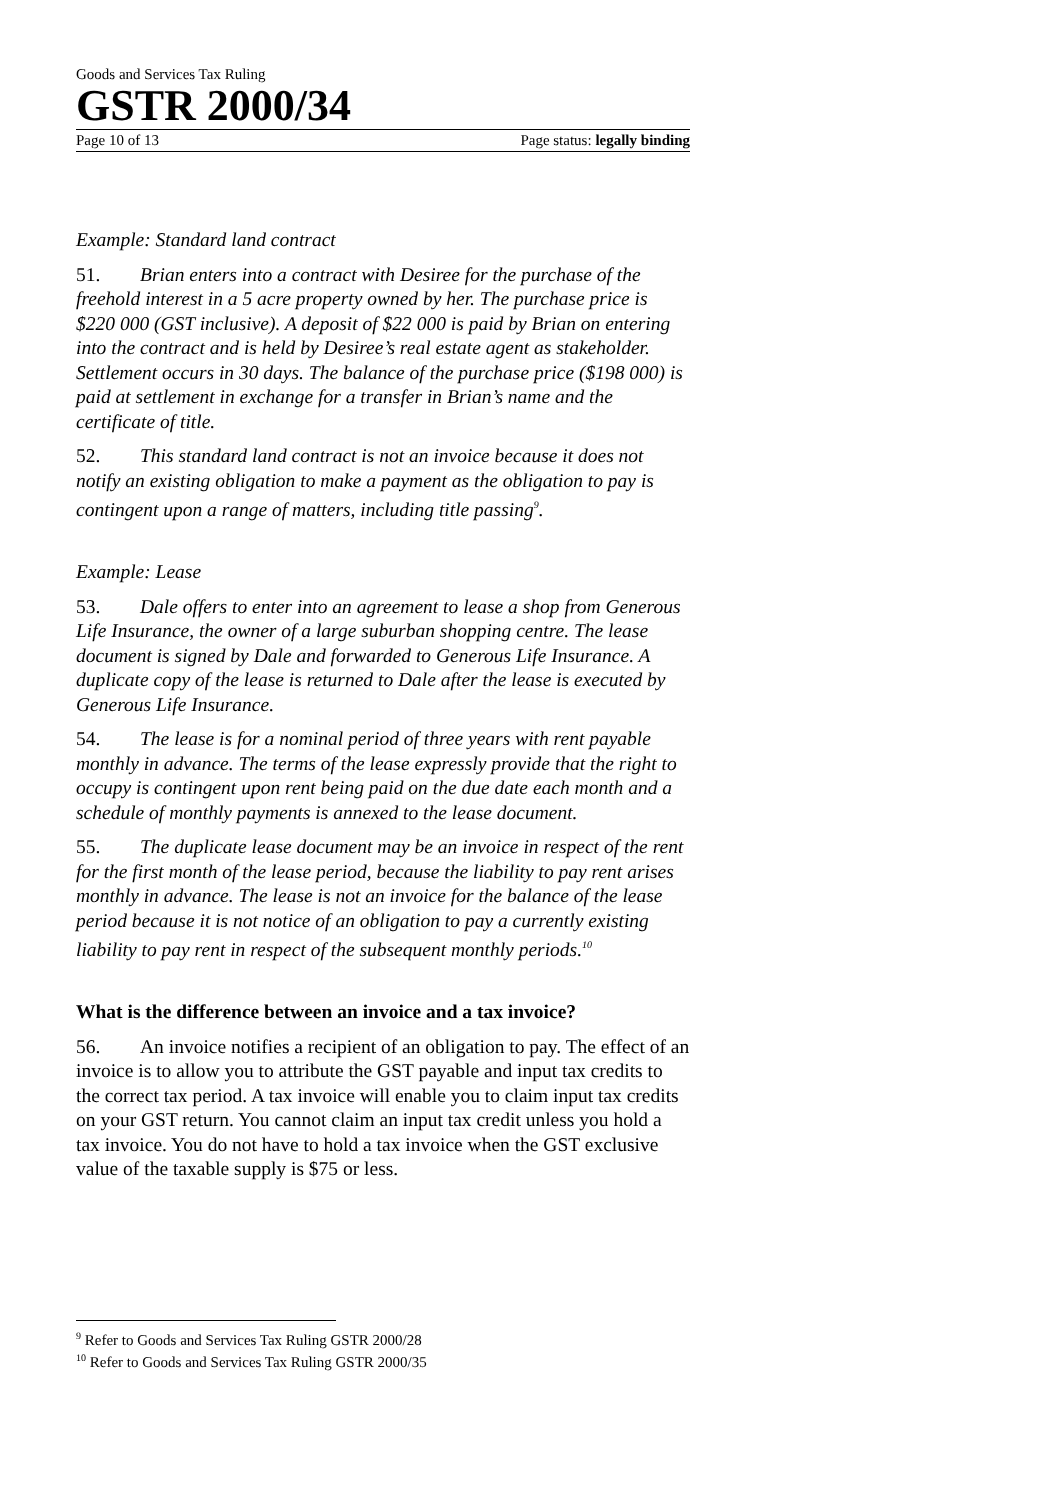Goods and Services Tax Ruling
GSTR 2000/34
Page 10 of 13 Page status: legally binding
Example: Standard land contract
51. Brian enters into a contract with Desiree for the purchase of the freehold interest in a 5 acre property owned by her. The purchase price is $220 000 (GST inclusive). A deposit of $22 000 is paid by Brian on entering into the contract and is held by Desiree’s real estate agent as stakeholder. Settlement occurs in 30 days. The balance of the purchase price ($198 000) is paid at settlement in exchange for a transfer in Brian’s name and the certificate of title.
52. This standard land contract is not an invoice because it does not notify an existing obligation to make a payment as the obligation to pay is contingent upon a range of matters, including title passing<sup>9</sup>.
Example: Lease
53. Dale offers to enter into an agreement to lease a shop from Generous Life Insurance, the owner of a large suburban shopping centre. The lease document is signed by Dale and forwarded to Generous Life Insurance. A duplicate copy of the lease is returned to Dale after the lease is executed by Generous Life Insurance.
54. The lease is for a nominal period of three years with rent payable monthly in advance. The terms of the lease expressly provide that the right to occupy is contingent upon rent being paid on the due date each month and a schedule of monthly payments is annexed to the lease document.
55. The duplicate lease document may be an invoice in respect of the rent for the first month of the lease period, because the liability to pay rent arises monthly in advance. The lease is not an invoice for the balance of the lease period because it is not notice of an obligation to pay a currently existing liability to pay rent in respect of the subsequent monthly periods.<sup>10</sup>
What is the difference between an invoice and a tax invoice?
56. An invoice notifies a recipient of an obligation to pay. The effect of an invoice is to allow you to attribute the GST payable and input tax credits to the correct tax period. A tax invoice will enable you to claim input tax credits on your GST return. You cannot claim an input tax credit unless you hold a tax invoice. You do not have to hold a tax invoice when the GST exclusive value of the taxable supply is $75 or less.
<sup>9</sup> Refer to Goods and Services Tax Ruling GSTR 2000/28
<sup>10</sup> Refer to Goods and Services Tax Ruling GSTR 2000/35